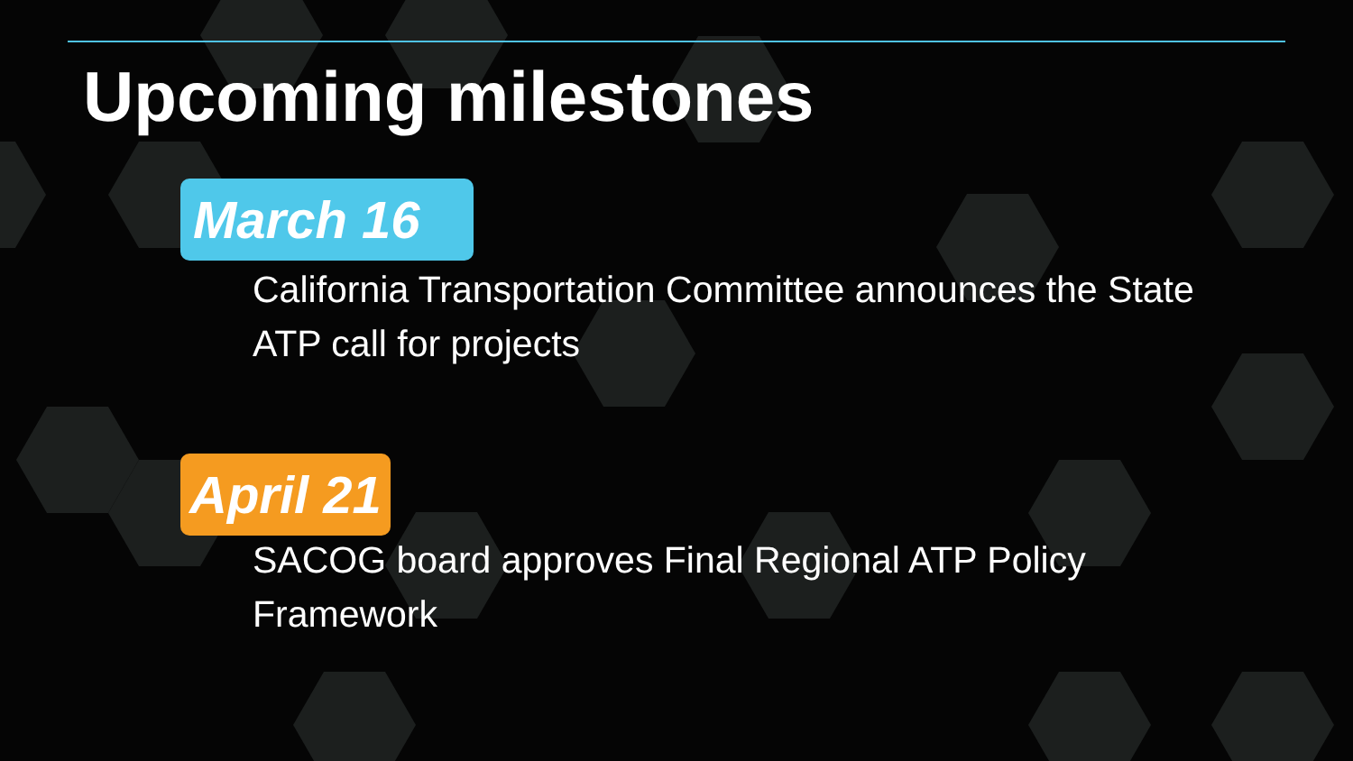Upcoming milestones
March 16
California Transportation Committee announces the State ATP call for projects
April 21
SACOG board approves Final Regional ATP Policy Framework